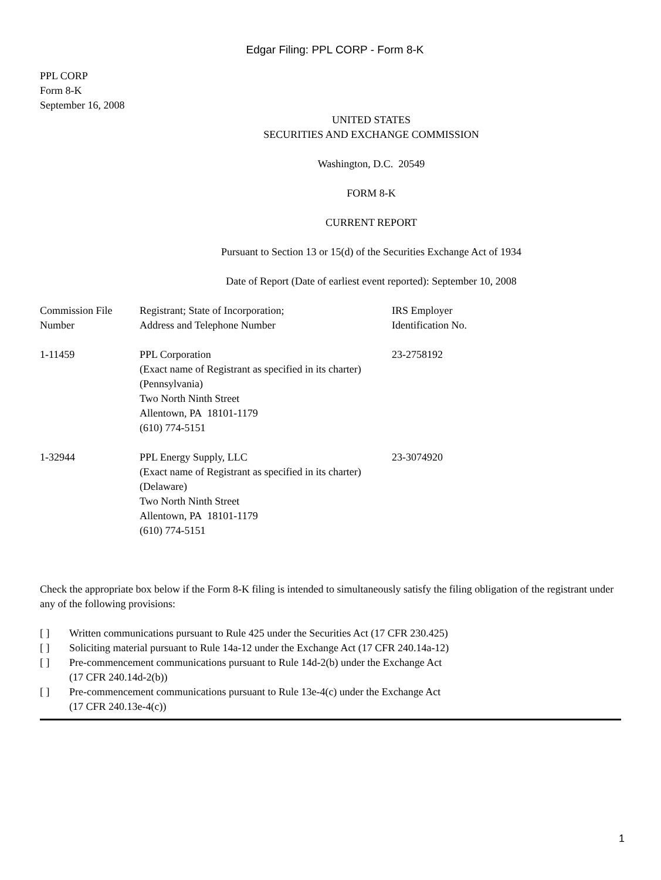Edgar Filing: PPL CORP - Form 8-K
PPL CORP
Form 8-K
September 16, 2008
UNITED STATES
SECURITIES AND EXCHANGE COMMISSION
Washington, D.C. 20549
FORM 8-K
CURRENT REPORT
Pursuant to Section 13 or 15(d) of the Securities Exchange Act of 1934
Date of Report (Date of earliest event reported): September 10, 2008
| Commission File Number | Registrant; State of Incorporation; Address and Telephone Number | IRS Employer Identification No. |
| 1-11459 | PPL Corporation (Exact name of Registrant as specified in its charter) (Pennsylvania) Two North Ninth Street Allentown, PA 18101-1179 (610) 774-5151 | 23-2758192 |
| 1-32944 | PPL Energy Supply, LLC (Exact name of Registrant as specified in its charter) (Delaware) Two North Ninth Street Allentown, PA 18101-1179 (610) 774-5151 | 23-3074920 |
Check the appropriate box below if the Form 8-K filing is intended to simultaneously satisfy the filing obligation of the registrant under any of the following provisions:
| [ ] | Written communications pursuant to Rule 425 under the Securities Act (17 CFR 230.425) |
| [ ] | Soliciting material pursuant to Rule 14a-12 under the Exchange Act (17 CFR 240.14a-12) |
| [ ] | Pre-commencement communications pursuant to Rule 14d-2(b) under the Exchange Act (17 CFR 240.14d-2(b)) |
| [ ] | Pre-commencement communications pursuant to Rule 13e-4(c) under the Exchange Act (17 CFR 240.13e-4(c)) |
1